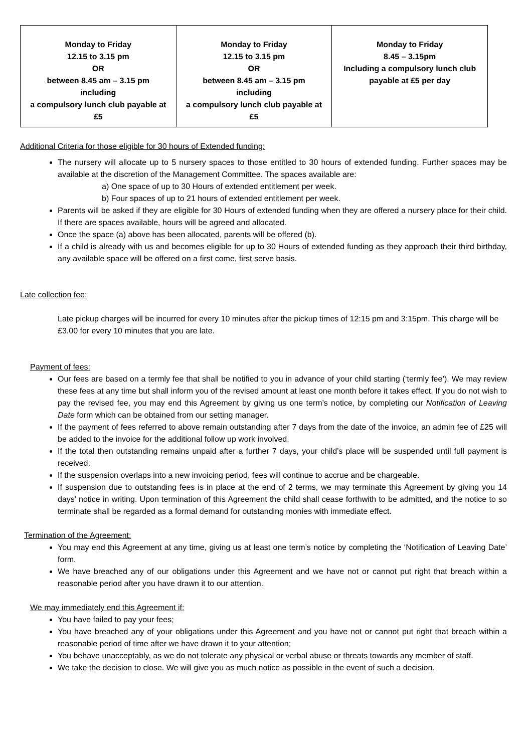| Monday to Friday 12.15 to 3.15 pm OR between 8.45 am – 3.15 pm including a compulsory lunch club payable at £5 | Monday to Friday 12.15 to 3.15 pm OR between 8.45 am – 3.15 pm including a compulsory lunch club payable at £5 | Monday to Friday 8.45 – 3.15pm Including a compulsory lunch club payable at £5 per day |
Additional Criteria for those eligible for 30 hours of Extended funding:
The nursery will allocate up to 5 nursery spaces to those entitled to 30 hours of extended funding. Further spaces may be available at the discretion of the Management Committee. The spaces available are:
a) One space of up to 30 Hours of extended entitlement per week.
b) Four spaces of up to 21 hours of extended entitlement per week.
Parents will be asked if they are eligible for 30 Hours of extended funding when they are offered a nursery place for their child. If there are spaces available, hours will be agreed and allocated.
Once the space (a) above has been allocated, parents will be offered (b).
If a child is already with us and becomes eligible for up to 30 Hours of extended funding as they approach their third birthday, any available space will be offered on a first come, first serve basis.
Late collection fee:
Late pickup charges will be incurred for every 10 minutes after the pickup times of 12:15 pm and 3:15pm. This charge will be £3.00 for every 10 minutes that you are late.
Payment of fees:
Our fees are based on a termly fee that shall be notified to you in advance of your child starting (‘termly fee’). We may review these fees at any time but shall inform you of the revised amount at least one month before it takes effect. If you do not wish to pay the revised fee, you may end this Agreement by giving us one term’s notice, by completing our Notification of Leaving Date form which can be obtained from our setting manager.
If the payment of fees referred to above remain outstanding after 7 days from the date of the invoice, an admin fee of £25 will be added to the invoice for the additional follow up work involved.
If the total then outstanding remains unpaid after a further 7 days, your child’s place will be suspended until full payment is received.
If the suspension overlaps into a new invoicing period, fees will continue to accrue and be chargeable.
If suspension due to outstanding fees is in place at the end of 2 terms, we may terminate this Agreement by giving you 14 days’ notice in writing. Upon termination of this Agreement the child shall cease forthwith to be admitted, and the notice to so terminate shall be regarded as a formal demand for outstanding monies with immediate effect.
Termination of the Agreement:
You may end this Agreement at any time, giving us at least one term’s notice by completing the ‘Notification of Leaving Date’ form.
We have breached any of our obligations under this Agreement and we have not or cannot put right that breach within a reasonable period after you have drawn it to our attention.
We may immediately end this Agreement if:
You have failed to pay your fees;
You have breached any of your obligations under this Agreement and you have not or cannot put right that breach within a reasonable period of time after we have drawn it to your attention;
You behave unacceptably, as we do not tolerate any physical or verbal abuse or threats towards any member of staff.
We take the decision to close. We will give you as much notice as possible in the event of such a decision.